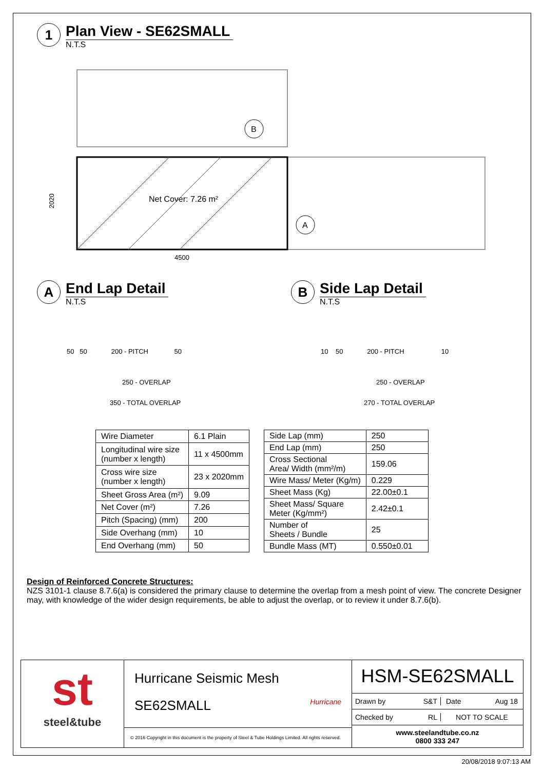1
Plan View - SE62SMALL
N.T.S
Net Cover: 7.26 m²
4500
2020
B
A
A
End Lap Detail
N.T.S
50 50 200 - PITCH 50
250 - OVERLAP
350 - TOTAL OVERLAP
B
Side Lap Detail
N.T.S
10 50 200 - PITCH 10
250 - OVERLAP
270 - TOTAL OVERLAP
| Wire Diameter | 6.1 Plain |
| Longitudinal wire size (number x length) | 11 x 4500mm |
| Cross wire size (number x length) | 23 x 2020mm |
| Sheet Gross Area (m²) | 9.09 |
| Net Cover (m²) | 7.26 |
| Pitch (Spacing) (mm) | 200 |
| Side Overhang (mm) | 10 |
| End Overhang (mm) | 50 |
| Side Lap (mm) | 250 |
| End Lap (mm) | 250 |
| Cross Sectional Area/ Width (mm²/m) | 159.06 |
| Wire Mass/ Meter (Kg/m) | 0.229 |
| Sheet Mass (Kg) | 22.00±0.1 |
| Sheet Mass/ Square Meter (Kg/mm²) | 2.42±0.1 |
| Number of Sheets / Bundle | 25 |
| Bundle Mass (MT) | 0.550±0.01 |
Design of Reinforced Concrete Structures:
NZS 3101-1 clause 8.7.6(a) is considered the primary clause to determine the overlap from a mesh point of view. The concrete Designer may, with knowledge of the wider design requirements, be able to adjust the overlap, or to review it under 8.7.6(b).
st
steel&tube
Hurricane Seismic Mesh
SE62SMALL Hurricane
© 2016 Copyright in this document is the property of Steel & Tube Holdings Limited. All rights reserved.
HSM-SE62SMALL
Drawn by S&T Date Aug 18
Checked by RL NOT TO SCALE
www.steelandtube.co.nz
0800 333 247
20/08/2018 9:07:13 AM